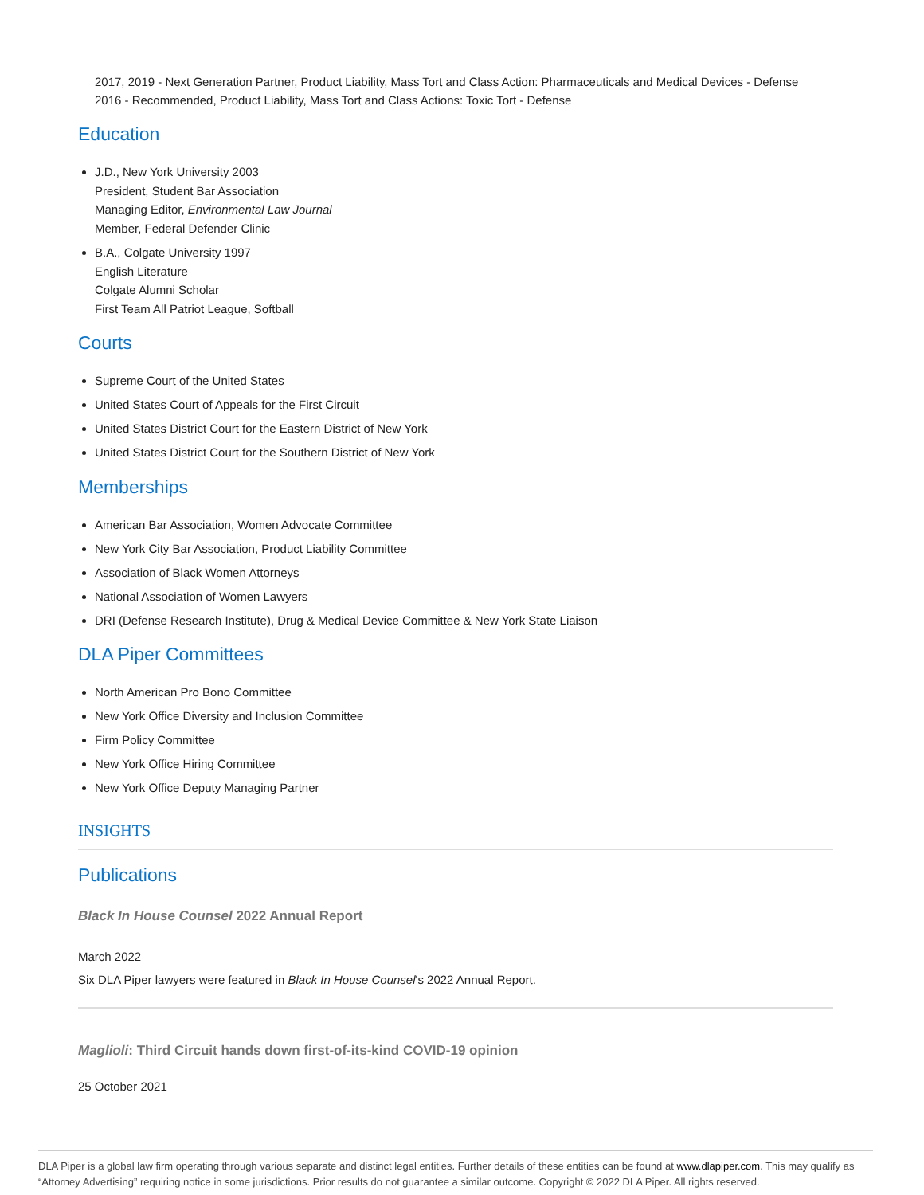2017, 2019 - Next Generation Partner, Product Liability, Mass Tort and Class Action: Pharmaceuticals and Medical Devices - Defense
2016 - Recommended, Product Liability, Mass Tort and Class Actions: Toxic Tort - Defense
Education
J.D., New York University 2003
President, Student Bar Association
Managing Editor, Environmental Law Journal
Member, Federal Defender Clinic
B.A., Colgate University 1997
English Literature
Colgate Alumni Scholar
First Team All Patriot League, Softball
Courts
Supreme Court of the United States
United States Court of Appeals for the First Circuit
United States District Court for the Eastern District of New York
United States District Court for the Southern District of New York
Memberships
American Bar Association, Women Advocate Committee
New York City Bar Association, Product Liability Committee
Association of Black Women Attorneys
National Association of Women Lawyers
DRI (Defense Research Institute), Drug & Medical Device Committee & New York State Liaison
DLA Piper Committees
North American Pro Bono Committee
New York Office Diversity and Inclusion Committee
Firm Policy Committee
New York Office Hiring Committee
New York Office Deputy Managing Partner
INSIGHTS
Publications
Black In House Counsel 2022 Annual Report
March 2022
Six DLA Piper lawyers were featured in Black In House Counsel's 2022 Annual Report.
Maglioli: Third Circuit hands down first-of-its-kind COVID-19 opinion
25 October 2021
DLA Piper is a global law firm operating through various separate and distinct legal entities. Further details of these entities can be found at www.dlapiper.com. This may qualify as “Attorney Advertising” requiring notice in some jurisdictions. Prior results do not guarantee a similar outcome. Copyright © 2022 DLA Piper. All rights reserved.